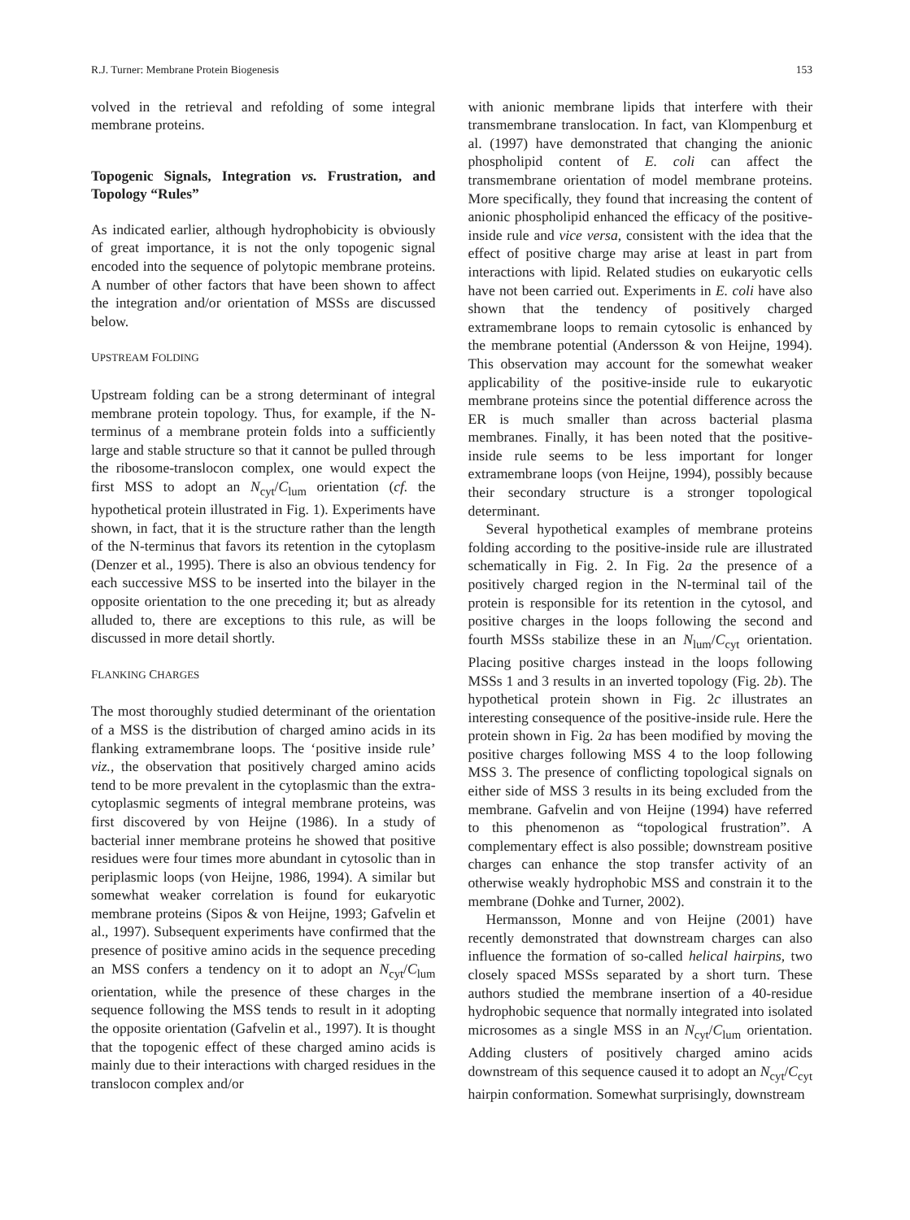R.J. Turner: Membrane Protein Biogenesis 153
volved in the retrieval and refolding of some integral membrane proteins.
Topogenic Signals, Integration vs. Frustration, and Topology “Rules”
As indicated earlier, although hydrophobicity is obviously of great importance, it is not the only topogenic signal encoded into the sequence of polytopic membrane proteins. A number of other factors that have been shown to affect the integration and/or orientation of MSSs are discussed below.
UPSTREAM FOLDING
Upstream folding can be a strong determinant of integral membrane protein topology. Thus, for example, if the N-terminus of a membrane protein folds into a sufficiently large and stable structure so that it cannot be pulled through the ribosome-translocon complex, one would expect the first MSS to adopt an N<sub>cyt</sub>/C<sub>lum</sub> orientation (cf. the hypothetical protein illustrated in Fig. 1). Experiments have shown, in fact, that it is the structure rather than the length of the N-terminus that favors its retention in the cytoplasm (Denzer et al., 1995). There is also an obvious tendency for each successive MSS to be inserted into the bilayer in the opposite orientation to the one preceding it; but as already alluded to, there are exceptions to this rule, as will be discussed in more detail shortly.
FLANKING CHARGES
The most thoroughly studied determinant of the orientation of a MSS is the distribution of charged amino acids in its flanking extramembrane loops. The ‘positive inside rule’ viz., the observation that positively charged amino acids tend to be more prevalent in the cytoplasmic than the extra-cytoplasmic segments of integral membrane proteins, was first discovered by von Heijne (1986). In a study of bacterial inner membrane proteins he showed that positive residues were four times more abundant in cytosolic than in periplasmic loops (von Heijne, 1986, 1994). A similar but somewhat weaker correlation is found for eukaryotic membrane proteins (Sipos & von Heijne, 1993; Gafvelin et al., 1997). Subsequent experiments have confirmed that the presence of positive amino acids in the sequence preceding an MSS confers a tendency on it to adopt an N<sub>cyt</sub>/C<sub>lum</sub> orientation, while the presence of these charges in the sequence following the MSS tends to result in it adopting the opposite orientation (Gafvelin et al., 1997). It is thought that the topogenic effect of these charged amino acids is mainly due to their interactions with charged residues in the translocon complex and/or
with anionic membrane lipids that interfere with their transmembrane translocation. In fact, van Klompenburg et al. (1997) have demonstrated that changing the anionic phospholipid content of E. coli can affect the transmembrane orientation of model membrane proteins. More specifically, they found that increasing the content of anionic phospholipid enhanced the efficacy of the positive-inside rule and vice versa, consistent with the idea that the effect of positive charge may arise at least in part from interactions with lipid. Related studies on eukaryotic cells have not been carried out. Experiments in E. coli have also shown that the tendency of positively charged extramembrane loops to remain cytosolic is enhanced by the membrane potential (Andersson & von Heijne, 1994). This observation may account for the somewhat weaker applicability of the positive-inside rule to eukaryotic membrane proteins since the potential difference across the ER is much smaller than across bacterial plasma membranes. Finally, it has been noted that the positive-inside rule seems to be less important for longer extramembrane loops (von Heijne, 1994), possibly because their secondary structure is a stronger topological determinant.
Several hypothetical examples of membrane proteins folding according to the positive-inside rule are illustrated schematically in Fig. 2. In Fig. 2a the presence of a positively charged region in the N-terminal tail of the protein is responsible for its retention in the cytosol, and positive charges in the loops following the second and fourth MSSs stabilize these in an N<sub>lum</sub>/C<sub>cyt</sub> orientation. Placing positive charges instead in the loops following MSSs 1 and 3 results in an inverted topology (Fig. 2b). The hypothetical protein shown in Fig. 2c illustrates an interesting consequence of the positive-inside rule. Here the protein shown in Fig. 2a has been modified by moving the positive charges following MSS 4 to the loop following MSS 3. The presence of conflicting topological signals on either side of MSS 3 results in its being excluded from the membrane. Gafvelin and von Heijne (1994) have referred to this phenomenon as “topological frustration”. A complementary effect is also possible; downstream positive charges can enhance the stop transfer activity of an otherwise weakly hydrophobic MSS and constrain it to the membrane (Dohke and Turner, 2002).
Hermansson, Monne and von Heijne (2001) have recently demonstrated that downstream charges can also influence the formation of so-called helical hairpins, two closely spaced MSSs separated by a short turn. These authors studied the membrane insertion of a 40-residue hydrophobic sequence that normally integrated into isolated microsomes as a single MSS in an N<sub>cyt</sub>/C<sub>lum</sub> orientation. Adding clusters of positively charged amino acids downstream of this sequence caused it to adopt an N<sub>cyt</sub>/C<sub>cyt</sub> hairpin conformation. Somewhat surprisingly, downstream